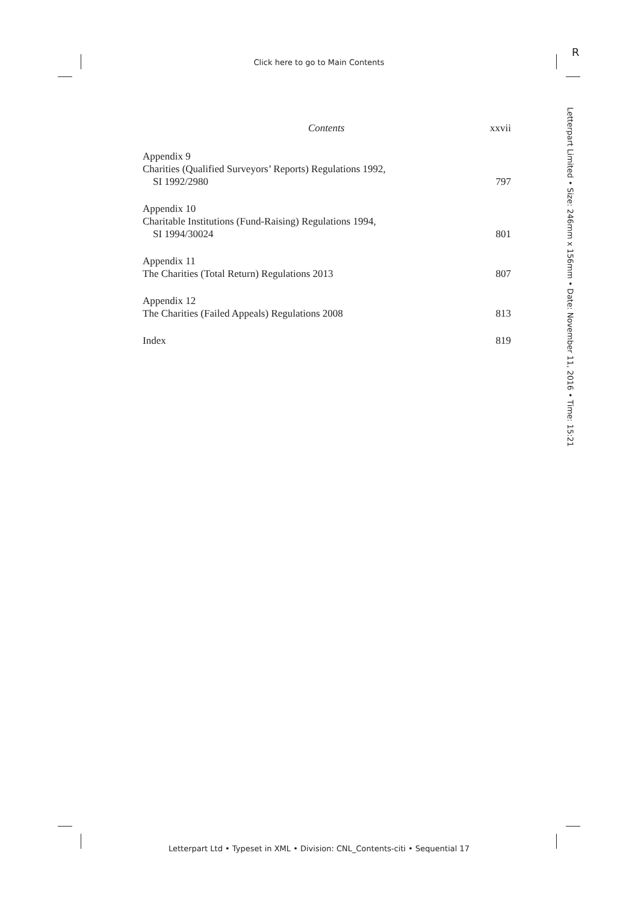Click here to go to Main Contents
R
Letterpart Limited • Size: 246mm x 156mm • Date: November 11, 2016 • Time: 15:21
Contents xxvii
Appendix 9
Charities (Qualified Surveyors’ Reports) Regulations 1992,
SI 1992/2980
797
Appendix 10
Charitable Institutions (Fund-Raising) Regulations 1994,
SI 1994/30024
801
Appendix 11
The Charities (Total Return) Regulations 2013
807
Appendix 12
The Charities (Failed Appeals) Regulations 2008
813
Index
819
Letterpart Ltd • Typeset in XML • Division: CNL_Contents-citi • Sequential 17